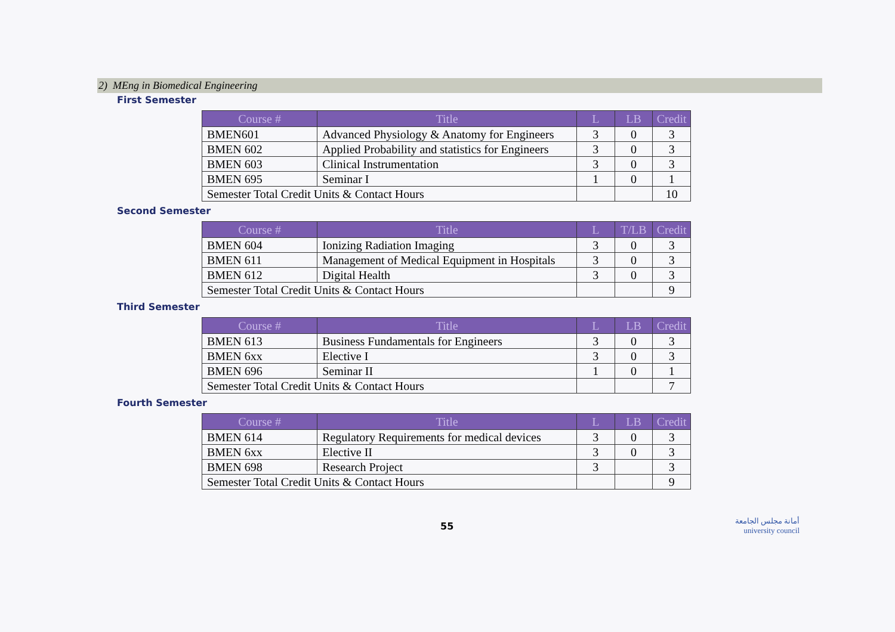2) MEng in Biomedical Engineering
First Semester
| Course # | Title | L | LB | Credit |
| --- | --- | --- | --- | --- |
| BMEN601 | Advanced Physiology & Anatomy for Engineers | 3 | 0 | 3 |
| BMEN 602 | Applied Probability and statistics for Engineers | 3 | 0 | 3 |
| BMEN 603 | Clinical Instrumentation | 3 | 0 | 3 |
| BMEN 695 | Seminar I | 1 | 0 | 1 |
| Semester Total Credit Units & Contact Hours | | | | 10 |
Second Semester
| Course # | Title | L | T/LB | Credit |
| --- | --- | --- | --- | --- |
| BMEN 604 | Ionizing Radiation Imaging | 3 | 0 | 3 |
| BMEN 611 | Management of Medical Equipment in Hospitals | 3 | 0 | 3 |
| BMEN 612 | Digital Health | 3 | 0 | 3 |
| Semester Total Credit Units & Contact Hours | | | | 9 |
Third Semester
| Course # | Title | L | LB | Credit |
| --- | --- | --- | --- | --- |
| BMEN 613 | Business Fundamentals for Engineers | 3 | 0 | 3 |
| BMEN 6xx | Elective I | 3 | 0 | 3 |
| BMEN 696 | Seminar II | 1 | 0 | 1 |
| Semester Total Credit Units & Contact Hours | | | | 7 |
Fourth Semester
| Course # | Title | L | LB | Credit |
| --- | --- | --- | --- | --- |
| BMEN 614 | Regulatory Requirements for medical devices | 3 | 0 | 3 |
| BMEN 6xx | Elective II | 3 | 0 | 3 |
| BMEN 698 | Research Project | 3 | | 3 |
| Semester Total Credit Units & Contact Hours | | | | 9 |
55
أمانة مجلس الجامعة
university council